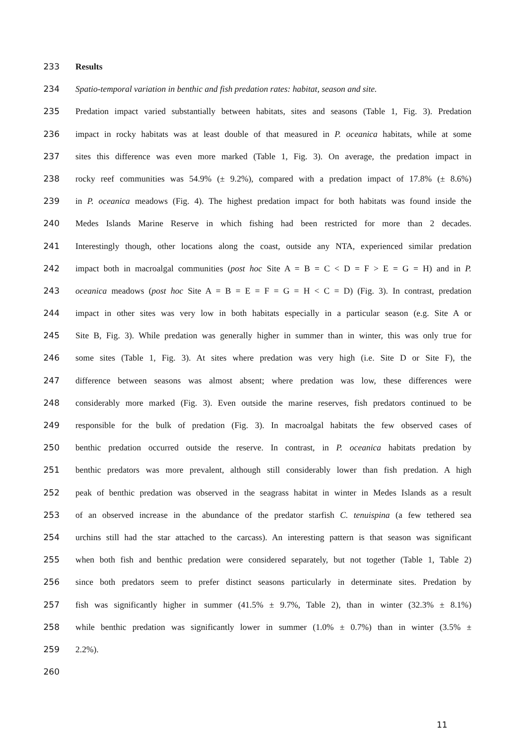233 Results
234 Spatio-temporal variation in benthic and fish predation rates: habitat, season and site.
235 Predation impact varied substantially between habitats, sites and seasons (Table 1, Fig. 3). Predation
236 impact in rocky habitats was at least double of that measured in P. oceanica habitats, while at some
237 sites this difference was even more marked (Table 1, Fig. 3). On average, the predation impact in
238 rocky reef communities was 54.9% (± 9.2%), compared with a predation impact of 17.8% (± 8.6%)
239 in P. oceanica meadows (Fig. 4). The highest predation impact for both habitats was found inside the
240 Medes Islands Marine Reserve in which fishing had been restricted for more than 2 decades.
241 Interestingly though, other locations along the coast, outside any NTA, experienced similar predation
242 impact both in macroalgal communities (post hoc Site A = B = C < D = F > E = G = H) and in P.
243 oceanica meadows (post hoc Site A = B = E = F = G = H < C = D) (Fig. 3). In contrast, predation
244 impact in other sites was very low in both habitats especially in a particular season (e.g. Site A or
245 Site B, Fig. 3). While predation was generally higher in summer than in winter, this was only true for
246 some sites (Table 1, Fig. 3). At sites where predation was very high (i.e. Site D or Site F), the
247 difference between seasons was almost absent; where predation was low, these differences were
248 considerably more marked (Fig. 3). Even outside the marine reserves, fish predators continued to be
249 responsible for the bulk of predation (Fig. 3). In macroalgal habitats the few observed cases of
250 benthic predation occurred outside the reserve. In contrast, in P. oceanica habitats predation by
251 benthic predators was more prevalent, although still considerably lower than fish predation. A high
252 peak of benthic predation was observed in the seagrass habitat in winter in Medes Islands as a result
253 of an observed increase in the abundance of the predator starfish C. tenuispina (a few tethered sea
254 urchins still had the star attached to the carcass). An interesting pattern is that season was significant
255 when both fish and benthic predation were considered separately, but not together (Table 1, Table 2)
256 since both predators seem to prefer distinct seasons particularly in determinate sites. Predation by
257 fish was significantly higher in summer (41.5% ± 9.7%, Table 2), than in winter (32.3% ± 8.1%)
258 while benthic predation was significantly lower in summer (1.0% ± 0.7%) than in winter (3.5% ±
259 2.2%).
260
11